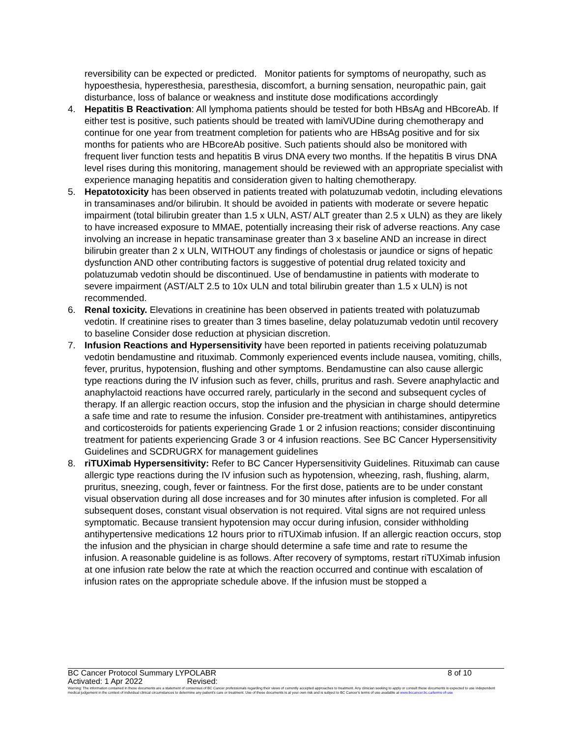reversibility can be expected or predicted. Monitor patients for symptoms of neuropathy, such as hypoesthesia, hyperesthesia, paresthesia, discomfort, a burning sensation, neuropathic pain, gait disturbance, loss of balance or weakness and institute dose modifications accordingly
4. Hepatitis B Reactivation: All lymphoma patients should be tested for both HBsAg and HBcoreAb. If either test is positive, such patients should be treated with lamiVUDine during chemotherapy and continue for one year from treatment completion for patients who are HBsAg positive and for six months for patients who are HBcoreAb positive. Such patients should also be monitored with frequent liver function tests and hepatitis B virus DNA every two months. If the hepatitis B virus DNA level rises during this monitoring, management should be reviewed with an appropriate specialist with experience managing hepatitis and consideration given to halting chemotherapy.
5. Hepatotoxicity has been observed in patients treated with polatuzumab vedotin, including elevations in transaminases and/or bilirubin. It should be avoided in patients with moderate or severe hepatic impairment (total bilirubin greater than 1.5 x ULN, AST/ ALT greater than 2.5 x ULN) as they are likely to have increased exposure to MMAE, potentially increasing their risk of adverse reactions. Any case involving an increase in hepatic transaminase greater than 3 x baseline AND an increase in direct bilirubin greater than 2 x ULN, WITHOUT any findings of cholestasis or jaundice or signs of hepatic dysfunction AND other contributing factors is suggestive of potential drug related toxicity and polatuzumab vedotin should be discontinued. Use of bendamustine in patients with moderate to severe impairment (AST/ALT 2.5 to 10x ULN and total bilirubin greater than 1.5 x ULN) is not recommended.
6. Renal toxicity. Elevations in creatinine has been observed in patients treated with polatuzumab vedotin. If creatinine rises to greater than 3 times baseline, delay polatuzumab vedotin until recovery to baseline Consider dose reduction at physician discretion.
7. Infusion Reactions and Hypersensitivity have been reported in patients receiving polatuzumab vedotin bendamustine and rituximab. Commonly experienced events include nausea, vomiting, chills, fever, pruritus, hypotension, flushing and other symptoms. Bendamustine can also cause allergic type reactions during the IV infusion such as fever, chills, pruritus and rash. Severe anaphylactic and anaphylactoid reactions have occurred rarely, particularly in the second and subsequent cycles of therapy. If an allergic reaction occurs, stop the infusion and the physician in charge should determine a safe time and rate to resume the infusion. Consider pre-treatment with antihistamines, antipyretics and corticosteroids for patients experiencing Grade 1 or 2 infusion reactions; consider discontinuing treatment for patients experiencing Grade 3 or 4 infusion reactions. See BC Cancer Hypersensitivity Guidelines and SCDRUGRX for management guidelines
8. riTUXimab Hypersensitivity: Refer to BC Cancer Hypersensitivity Guidelines. Rituximab can cause allergic type reactions during the IV infusion such as hypotension, wheezing, rash, flushing, alarm, pruritus, sneezing, cough, fever or faintness. For the first dose, patients are to be under constant visual observation during all dose increases and for 30 minutes after infusion is completed. For all subsequent doses, constant visual observation is not required. Vital signs are not required unless symptomatic. Because transient hypotension may occur during infusion, consider withholding antihypertensive medications 12 hours prior to riTUXimab infusion. If an allergic reaction occurs, stop the infusion and the physician in charge should determine a safe time and rate to resume the infusion. A reasonable guideline is as follows. After recovery of symptoms, restart riTUXimab infusion at one infusion rate below the rate at which the reaction occurred and continue with escalation of infusion rates on the appropriate schedule above. If the infusion must be stopped a
BC Cancer Protocol Summary LYPOLABR 8 of 10
Activated: 1 Apr 2022 Revised:
Warning: The information contained in these documents are a statement of consensus of BC Cancer professionals regarding their views of currently accepted approaches to treatment. Any clinician seeking to apply or consult these documents is expected to use independent medical judgement in the context of individual clinical circumstances to determine any patient's care or treatment. Use of these documents is at your own risk and is subject to BC Cancer's terms of use available at www.bccancer.bc.ca/terms-of-use